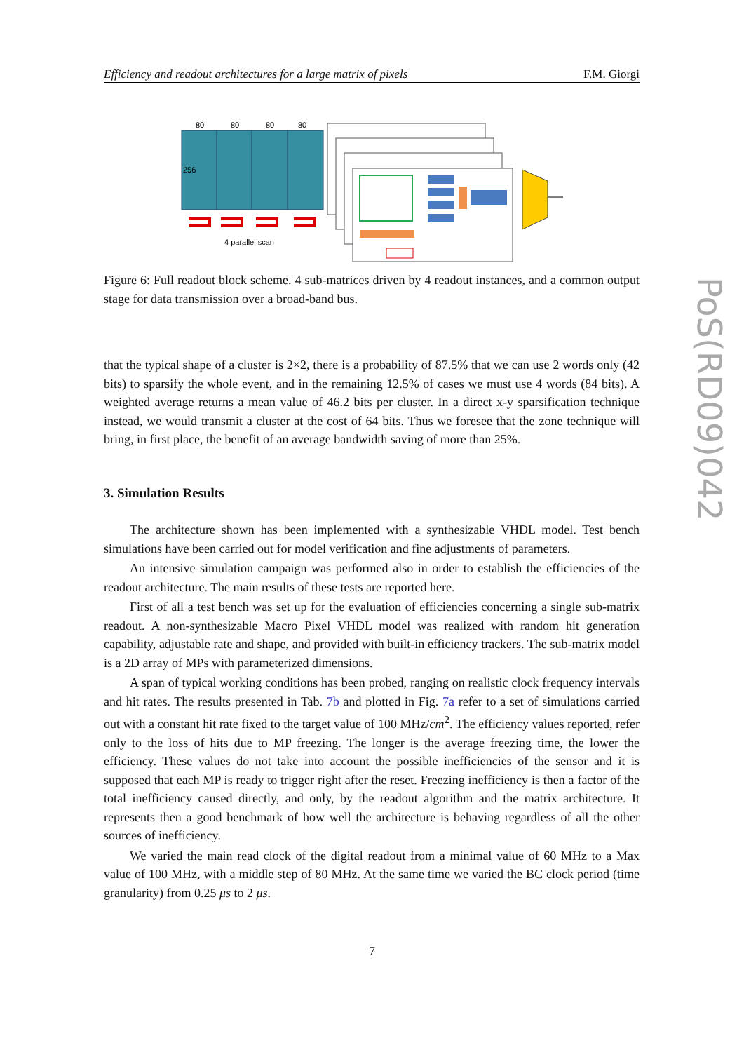Efficiency and readout architectures for a large matrix of pixels F.M. Giorgi
80
80
80
80
256
4 parallel scan
Figure 6: Full readout block scheme. 4 sub-matrices driven by 4 readout instances, and a common output stage for data transmission over a broad-band bus.
that the typical shape of a cluster is 2×2, there is a probability of 87.5% that we can use 2 words only (42 bits) to sparsify the whole event, and in the remaining 12.5% of cases we must use 4 words (84 bits). A weighted average returns a mean value of 46.2 bits per cluster. In a direct x-y sparsification technique instead, we would transmit a cluster at the cost of 64 bits. Thus we foresee that the zone technique will bring, in first place, the benefit of an average bandwidth saving of more than 25%.
3. Simulation Results
The architecture shown has been implemented with a synthesizable VHDL model. Test bench simulations have been carried out for model verification and fine adjustments of parameters.
An intensive simulation campaign was performed also in order to establish the efficiencies of the readout architecture. The main results of these tests are reported here.
First of all a test bench was set up for the evaluation of efficiencies concerning a single sub-matrix readout. A non-synthesizable Macro Pixel VHDL model was realized with random hit generation capability, adjustable rate and shape, and provided with built-in efficiency trackers. The sub-matrix model is a 2D array of MPs with parameterized dimensions.
A span of typical working conditions has been probed, ranging on realistic clock frequency intervals and hit rates. The results presented in Tab. 7b and plotted in Fig. 7a refer to a set of simulations carried out with a constant hit rate fixed to the target value of 100 MHz/cm<sup>2</sup>. The efficiency values reported, refer only to the loss of hits due to MP freezing. The longer is the average freezing time, the lower the efficiency. These values do not take into account the possible inefficiencies of the sensor and it is supposed that each MP is ready to trigger right after the reset. Freezing inefficiency is then a factor of the total inefficiency caused directly, and only, by the readout algorithm and the matrix architecture. It represents then a good benchmark of how well the architecture is behaving regardless of all the other sources of inefficiency.
We varied the main read clock of the digital readout from a minimal value of 60 MHz to a Max value of 100 MHz, with a middle step of 80 MHz. At the same time we varied the BC clock period (time granularity) from 0.25 μs to 2 μs.
PoS(RD09)042
7